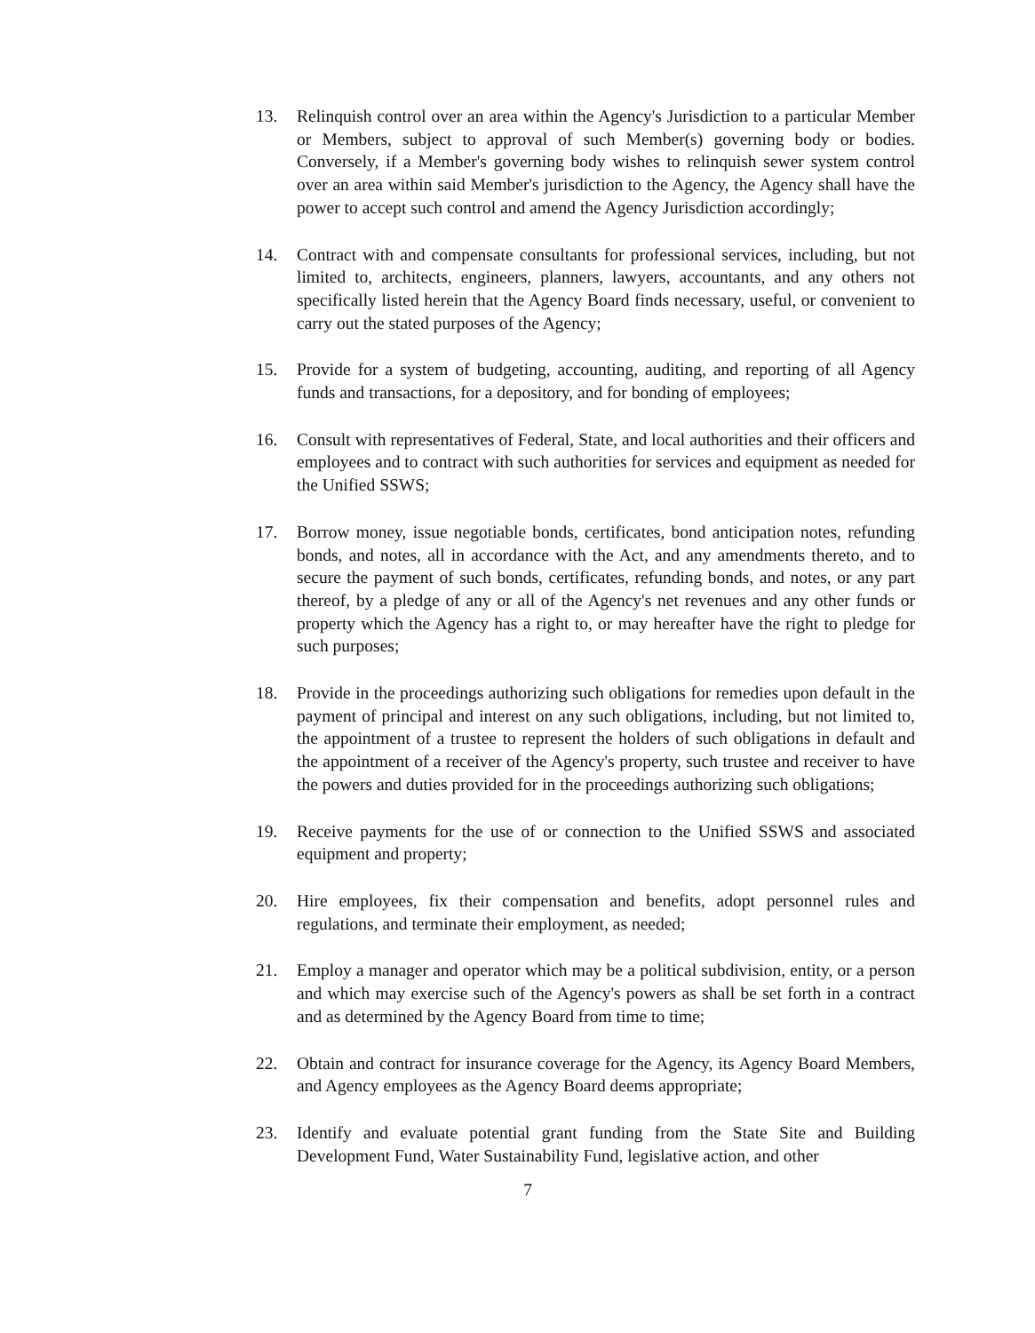13. Relinquish control over an area within the Agency's Jurisdiction to a particular Member or Members, subject to approval of such Member(s) governing body or bodies. Conversely, if a Member's governing body wishes to relinquish sewer system control over an area within said Member's jurisdiction to the Agency, the Agency shall have the power to accept such control and amend the Agency Jurisdiction accordingly;
14. Contract with and compensate consultants for professional services, including, but not limited to, architects, engineers, planners, lawyers, accountants, and any others not specifically listed herein that the Agency Board finds necessary, useful, or convenient to carry out the stated purposes of the Agency;
15. Provide for a system of budgeting, accounting, auditing, and reporting of all Agency funds and transactions, for a depository, and for bonding of employees;
16. Consult with representatives of Federal, State, and local authorities and their officers and employees and to contract with such authorities for services and equipment as needed for the Unified SSWS;
17. Borrow money, issue negotiable bonds, certificates, bond anticipation notes, refunding bonds, and notes, all in accordance with the Act, and any amendments thereto, and to secure the payment of such bonds, certificates, refunding bonds, and notes, or any part thereof, by a pledge of any or all of the Agency's net revenues and any other funds or property which the Agency has a right to, or may hereafter have the right to pledge for such purposes;
18. Provide in the proceedings authorizing such obligations for remedies upon default in the payment of principal and interest on any such obligations, including, but not limited to, the appointment of a trustee to represent the holders of such obligations in default and the appointment of a receiver of the Agency's property, such trustee and receiver to have the powers and duties provided for in the proceedings authorizing such obligations;
19. Receive payments for the use of or connection to the Unified SSWS and associated equipment and property;
20. Hire employees, fix their compensation and benefits, adopt personnel rules and regulations, and terminate their employment, as needed;
21. Employ a manager and operator which may be a political subdivision, entity, or a person and which may exercise such of the Agency's powers as shall be set forth in a contract and as determined by the Agency Board from time to time;
22. Obtain and contract for insurance coverage for the Agency, its Agency Board Members, and Agency employees as the Agency Board deems appropriate;
23. Identify and evaluate potential grant funding from the State Site and Building Development Fund, Water Sustainability Fund, legislative action, and other
7